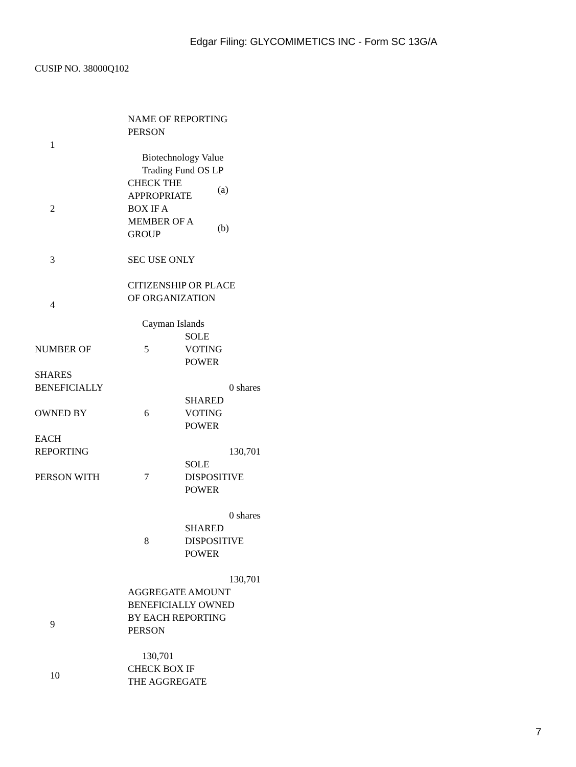Edgar Filing: GLYCOMIMETICS INC - Form SC 13G/A
CUSIP NO. 38000Q102
| 1 | NAME OF REPORTING PERSON Biotechnology Value Trading Fund OS LP | | |
| 2 | CHECK THE APPROPRIATE BOX IF A MEMBER OF A GROUP | | (a) (b) |
| 3 | SEC USE ONLY | | |
| 4 | CITIZENSHIP OR PLACE OF ORGANIZATION Cayman Islands | | |
| NUMBER OF | 5 | SOLE VOTING POWER | |
| SHARES BENEFICIALLY | | 0 shares | |
| OWNED BY | 6 | SHARED VOTING POWER | |
| EACH REPORTING | | 130,701 | |
| PERSON WITH | 7 | SOLE DISPOSITIVE POWER | |
| | | 0 shares | |
| | 8 | SHARED DISPOSITIVE POWER | |
| | | 130,701 | |
| 9 | AGGREGATE AMOUNT BENEFICIALLY OWNED BY EACH REPORTING PERSON 130,701 | | |
| 10 | CHECK BOX IF THE AGGREGATE | | |
7